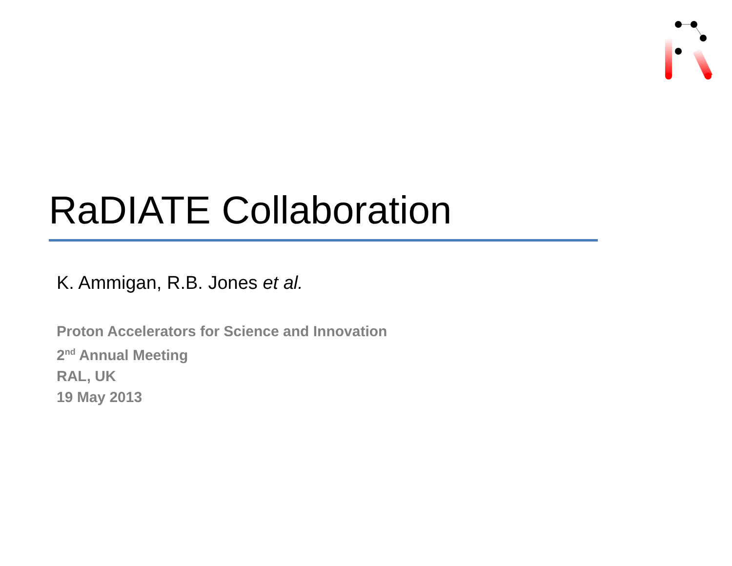RaDIATE Collaboration
K. Ammigan, R.B. Jones et al.
Proton Accelerators for Science and Innovation
2<sup>nd</sup> Annual Meeting
RAL, UK
19 May 2013